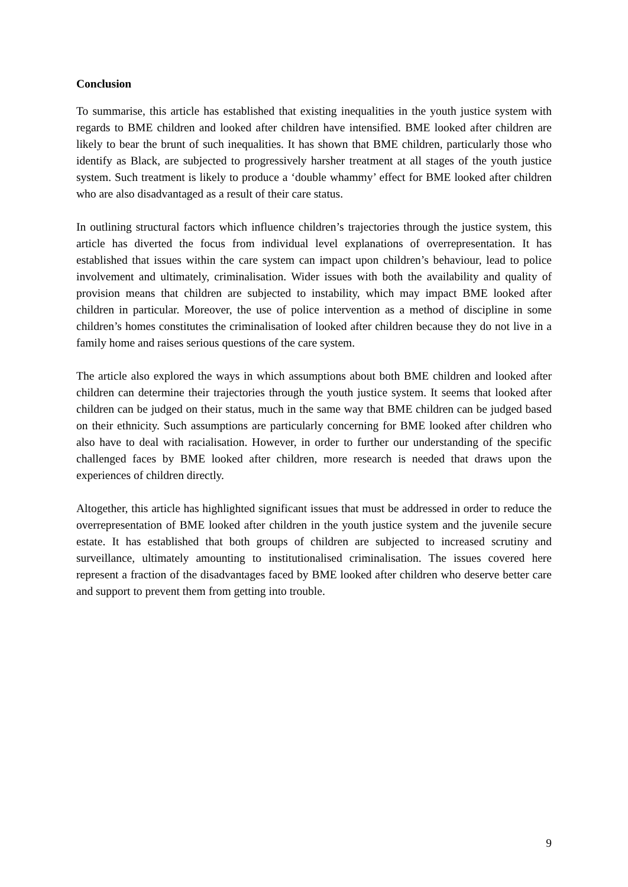Conclusion
To summarise, this article has established that existing inequalities in the youth justice system with regards to BME children and looked after children have intensified. BME looked after children are likely to bear the brunt of such inequalities. It has shown that BME children, particularly those who identify as Black, are subjected to progressively harsher treatment at all stages of the youth justice system. Such treatment is likely to produce a ‘double whammy’ effect for BME looked after children who are also disadvantaged as a result of their care status.
In outlining structural factors which influence children’s trajectories through the justice system, this article has diverted the focus from individual level explanations of overrepresentation. It has established that issues within the care system can impact upon children’s behaviour, lead to police involvement and ultimately, criminalisation. Wider issues with both the availability and quality of provision means that children are subjected to instability, which may impact BME looked after children in particular. Moreover, the use of police intervention as a method of discipline in some children’s homes constitutes the criminalisation of looked after children because they do not live in a family home and raises serious questions of the care system.
The article also explored the ways in which assumptions about both BME children and looked after children can determine their trajectories through the youth justice system. It seems that looked after children can be judged on their status, much in the same way that BME children can be judged based on their ethnicity. Such assumptions are particularly concerning for BME looked after children who also have to deal with racialisation. However, in order to further our understanding of the specific challenged faces by BME looked after children, more research is needed that draws upon the experiences of children directly.
Altogether, this article has highlighted significant issues that must be addressed in order to reduce the overrepresentation of BME looked after children in the youth justice system and the juvenile secure estate. It has established that both groups of children are subjected to increased scrutiny and surveillance, ultimately amounting to institutionalised criminalisation. The issues covered here represent a fraction of the disadvantages faced by BME looked after children who deserve better care and support to prevent them from getting into trouble.
9